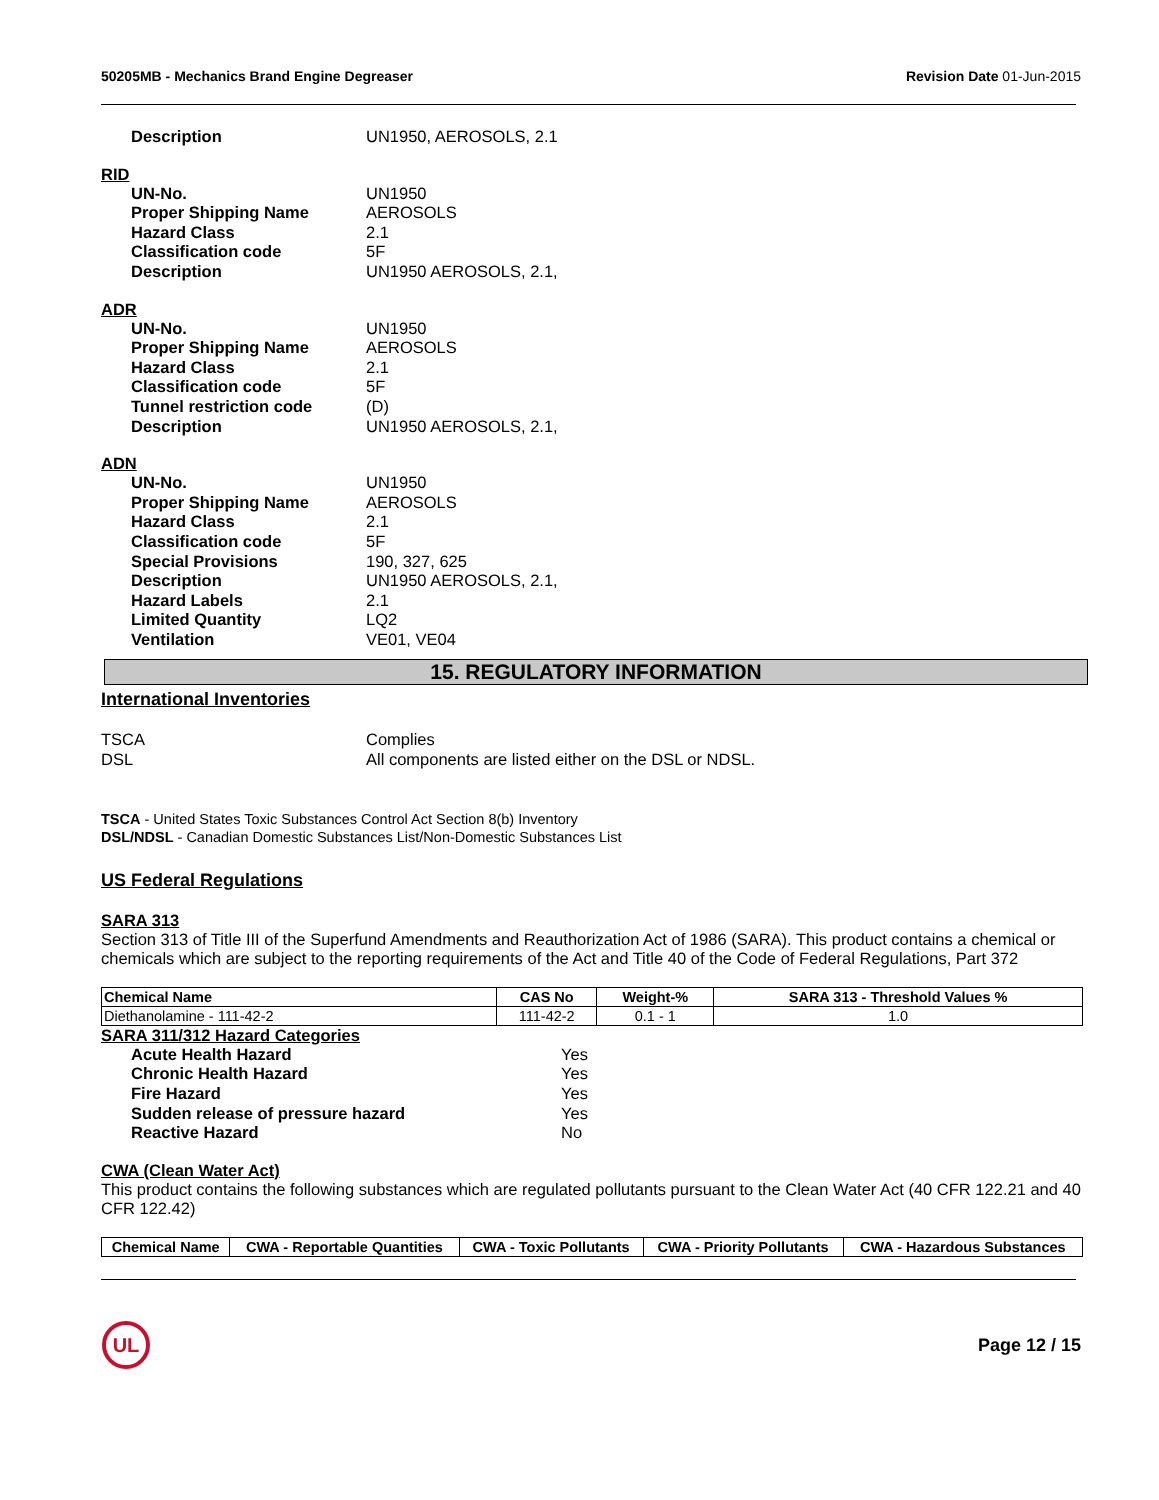50205MB - Mechanics Brand Engine Degreaser Revision Date 01-Jun-2015
Description UN1950, AEROSOLS, 2.1
RID
UN-No. UN1950 Proper Shipping Name AEROSOLS Hazard Class 2.1 Classification code 5F Description UN1950 AEROSOLS, 2.1,
ADR
UN-No. UN1950 Proper Shipping Name AEROSOLS Hazard Class 2.1 Classification code 5F Tunnel restriction code (D) Description UN1950 AEROSOLS, 2.1,
ADN
UN-No. UN1950 Proper Shipping Name AEROSOLS Hazard Class 2.1 Classification code 5F Special Provisions 190, 327, 625 Description UN1950 AEROSOLS, 2.1, Hazard Labels 2.1 Limited Quantity LQ2 Ventilation VE01, VE04
15. REGULATORY INFORMATION
International Inventories
TSCA Complies DSL All components are listed either on the DSL or NDSL.
TSCA - United States Toxic Substances Control Act Section 8(b) Inventory
DSL/NDSL - Canadian Domestic Substances List/Non-Domestic Substances List
US Federal Regulations
SARA 313
Section 313 of Title III of the Superfund Amendments and Reauthorization Act of 1986 (SARA). This product contains a chemical or chemicals which are subject to the reporting requirements of the Act and Title 40 of the Code of Federal Regulations, Part 372
| Chemical Name | CAS No | Weight-% | SARA 313 - Threshold Values % |
| --- | --- | --- | --- |
| Diethanolamine - 111-42-2 | 111-42-2 | 0.1 - 1 | 1.0 |
SARA 311/312 Hazard Categories
Acute Health Hazard Yes Chronic Health Hazard Yes Fire Hazard Yes Sudden release of pressure hazard Yes Reactive Hazard No
CWA (Clean Water Act)
This product contains the following substances which are regulated pollutants pursuant to the Clean Water Act (40 CFR 122.21 and 40 CFR 122.42)
| Chemical Name | CWA - Reportable Quantities | CWA - Toxic Pollutants | CWA - Priority Pollutants | CWA - Hazardous Substances |
| --- | --- | --- | --- | --- |
UL
Page 12 / 15